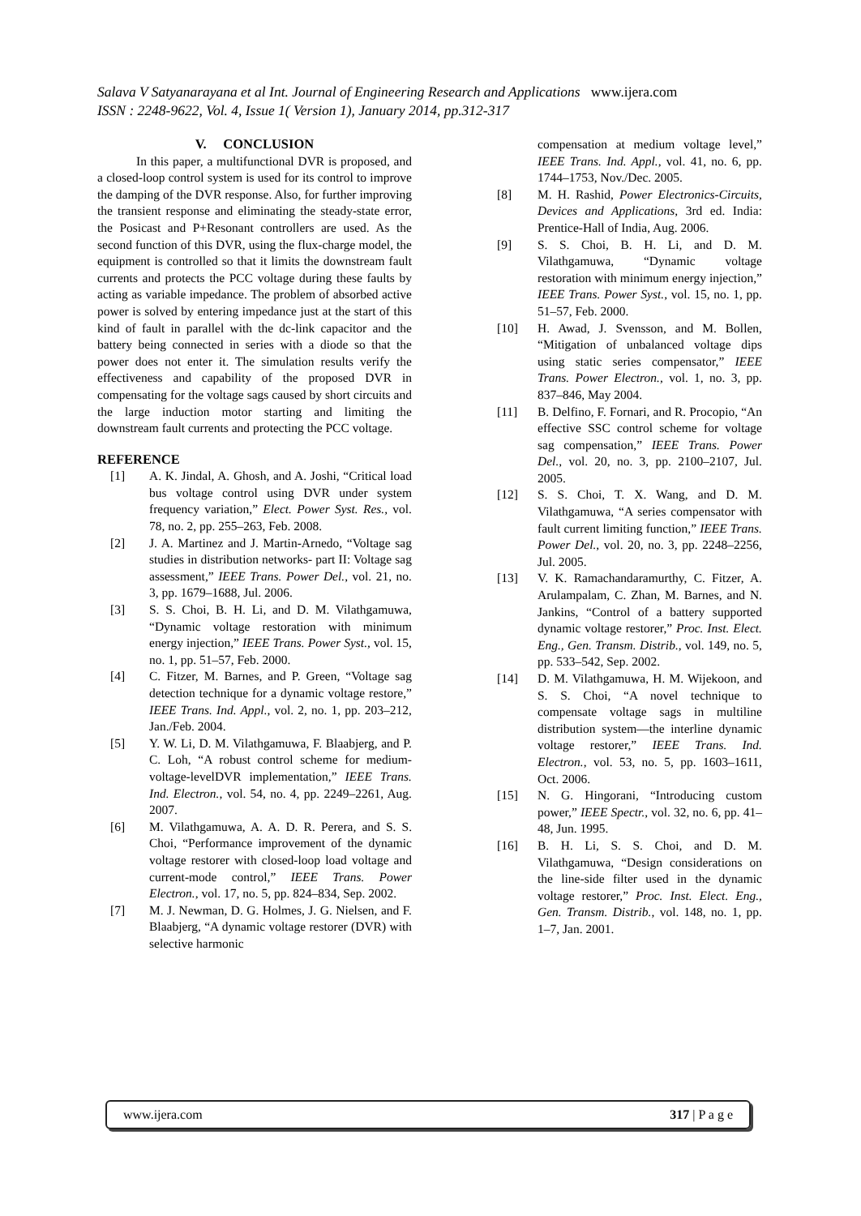Salava V Satyanarayana et al Int. Journal of Engineering Research and Applications www.ijera.com
ISSN : 2248-9622, Vol. 4, Issue 1( Version 1), January 2014, pp.312-317
V. CONCLUSION
In this paper, a multifunctional DVR is proposed, and a closed-loop control system is used for its control to improve the damping of the DVR response. Also, for further improving the transient response and eliminating the steady-state error, the Posicast and P+Resonant controllers are used. As the second function of this DVR, using the flux-charge model, the equipment is controlled so that it limits the downstream fault currents and protects the PCC voltage during these faults by acting as variable impedance. The problem of absorbed active power is solved by entering impedance just at the start of this kind of fault in parallel with the dc-link capacitor and the battery being connected in series with a diode so that the power does not enter it. The simulation results verify the effectiveness and capability of the proposed DVR in compensating for the voltage sags caused by short circuits and the large induction motor starting and limiting the downstream fault currents and protecting the PCC voltage.
REFERENCE
[1] A. K. Jindal, A. Ghosh, and A. Joshi, “Critical load bus voltage control using DVR under system frequency variation,” Elect. Power Syst. Res., vol. 78, no. 2, pp. 255–263, Feb. 2008.
[2] J. A. Martinez and J. Martin-Arnedo, “Voltage sag studies in distribution networks- part II: Voltage sag assessment,” IEEE Trans. Power Del., vol. 21, no. 3, pp. 1679–1688, Jul. 2006.
[3] S. S. Choi, B. H. Li, and D. M. Vilathgamuwa, “Dynamic voltage restoration with minimum energy injection,” IEEE Trans. Power Syst., vol. 15, no. 1, pp. 51–57, Feb. 2000.
[4] C. Fitzer, M. Barnes, and P. Green, “Voltage sag detection technique for a dynamic voltage restore,” IEEE Trans. Ind. Appl., vol. 2, no. 1, pp. 203–212, Jan./Feb. 2004.
[5] Y. W. Li, D. M. Vilathgamuwa, F. Blaabjerg, and P. C. Loh, “A robust control scheme for medium-voltage-levelDVR implementation,” IEEE Trans. Ind. Electron., vol. 54, no. 4, pp. 2249–2261, Aug. 2007.
[6] M. Vilathgamuwa, A. A. D. R. Perera, and S. S. Choi, “Performance improvement of the dynamic voltage restorer with closed-loop load voltage and current-mode control,” IEEE Trans. Power Electron., vol. 17, no. 5, pp. 824–834, Sep. 2002.
[7] M. J. Newman, D. G. Holmes, J. G. Nielsen, and F. Blaabjerg, “A dynamic voltage restorer (DVR) with selective harmonic
compensation at medium voltage level,” IEEE Trans. Ind. Appl., vol. 41, no. 6, pp. 1744–1753, Nov./Dec. 2005.
[8] M. H. Rashid, Power Electronics-Circuits, Devices and Applications, 3rd ed. India: Prentice-Hall of India, Aug. 2006.
[9] S. S. Choi, B. H. Li, and D. M. Vilathgamuwa, “Dynamic voltage restoration with minimum energy injection,” IEEE Trans. Power Syst., vol. 15, no. 1, pp. 51–57, Feb. 2000.
[10] H. Awad, J. Svensson, and M. Bollen, “Mitigation of unbalanced voltage dips using static series compensator,” IEEE Trans. Power Electron., vol. 1, no. 3, pp. 837–846, May 2004.
[11] B. Delfino, F. Fornari, and R. Procopio, “An effective SSC control scheme for voltage sag compensation,” IEEE Trans. Power Del., vol. 20, no. 3, pp. 2100–2107, Jul. 2005.
[12] S. S. Choi, T. X. Wang, and D. M. Vilathgamuwa, “A series compensator with fault current limiting function,” IEEE Trans. Power Del., vol. 20, no. 3, pp. 2248–2256, Jul. 2005.
[13] V. K. Ramachandaramurthy, C. Fitzer, A. Arulampalam, C. Zhan, M. Barnes, and N. Jankins, “Control of a battery supported dynamic voltage restorer,” Proc. Inst. Elect. Eng., Gen. Transm. Distrib., vol. 149, no. 5, pp. 533–542, Sep. 2002.
[14] D. M. Vilathgamuwa, H. M. Wijekoon, and S. S. Choi, “A novel technique to compensate voltage sags in multiline distribution system—the interline dynamic voltage restorer,” IEEE Trans. Ind. Electron., vol. 53, no. 5, pp. 1603–1611, Oct. 2006.
[15] N. G. Hingorani, “Introducing custom power,” IEEE Spectr., vol. 32, no. 6, pp. 41–48, Jun. 1995.
[16] B. H. Li, S. S. Choi, and D. M. Vilathgamuwa, “Design considerations on the line-side filter used in the dynamic voltage restorer,” Proc. Inst. Elect. Eng., Gen. Transm. Distrib., vol. 148, no. 1, pp. 1–7, Jan. 2001.
www.ijera.com 317 | P a g e